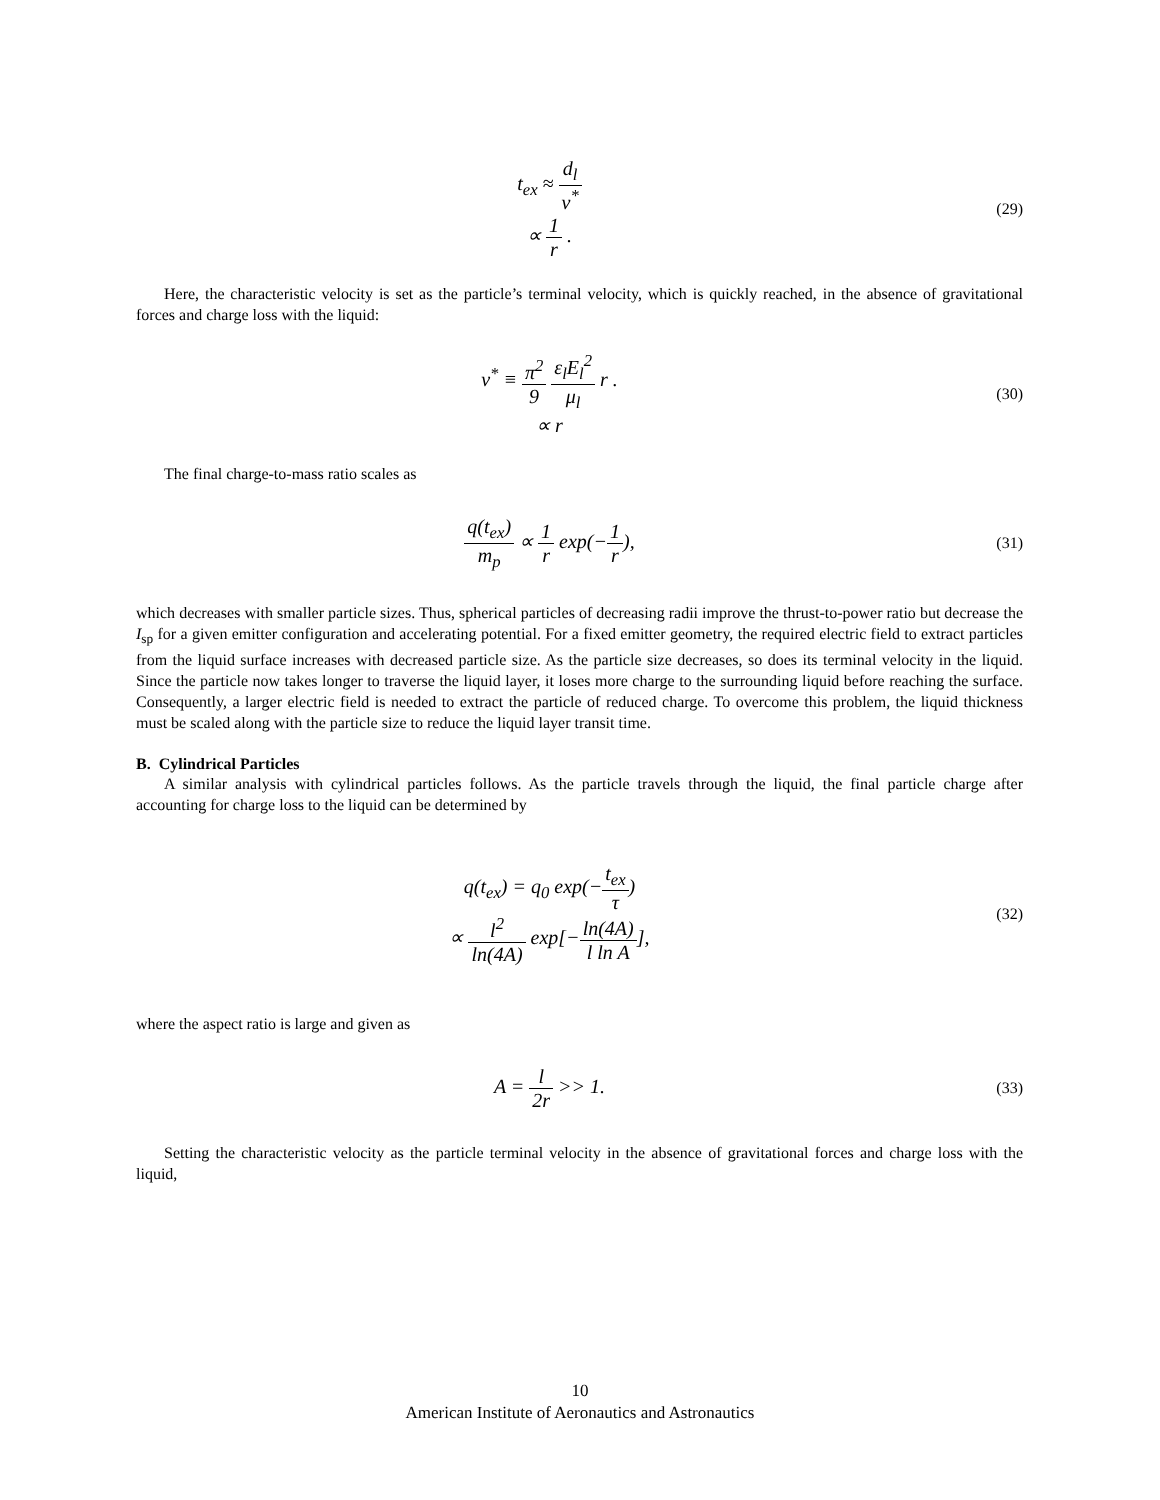t<sub>ex</sub> ≈ d<sub>l</sub> v<sup>*</sup>
∝ 1 r .
(29)
Here, the characteristic velocity is set as the particle’s terminal velocity, which is quickly reached, in the absence of gravitational forces and charge loss with the liquid:
v<sup>*</sup> ≡ π<sup>2</sup> 9 ε<sub>l</sub>E<sub>l</sub><sup>2</sup> μ<sub>l</sub> r .
∝ r
(30)
The final charge-to-mass ratio scales as
q(t<sub>ex</sub>) m<sub>p</sub> ∝ 1 r exp(−1 r),
(31)
which decreases with smaller particle sizes. Thus, spherical particles of decreasing radii improve the thrust-to-power ratio but decrease the I<sub>sp</sub> for a given emitter configuration and accelerating potential. For a fixed emitter geometry, the required electric field to extract particles from the liquid surface increases with decreased particle size. As the particle size decreases, so does its terminal velocity in the liquid. Since the particle now takes longer to traverse the liquid layer, it loses more charge to the surrounding liquid before reaching the surface. Consequently, a larger electric field is needed to extract the particle of reduced charge. To overcome this problem, the liquid thickness must be scaled along with the particle size to reduce the liquid layer transit time.
B. Cylindrical Particles
A similar analysis with cylindrical particles follows. As the particle travels through the liquid, the final particle charge after accounting for charge loss to the liquid can be determined by
q(t<sub>ex</sub>) = q<sub>0</sub> exp(−t<sub>ex</sub> τ)
∝ l<sup>2</sup> ln(4A) exp[−ln(4A) l ln A],
(32)
where the aspect ratio is large and given as
A = l 2r >> 1.
(33)
Setting the characteristic velocity as the particle terminal velocity in the absence of gravitational forces and charge loss with the liquid,
10
American Institute of Aeronautics and Astronautics